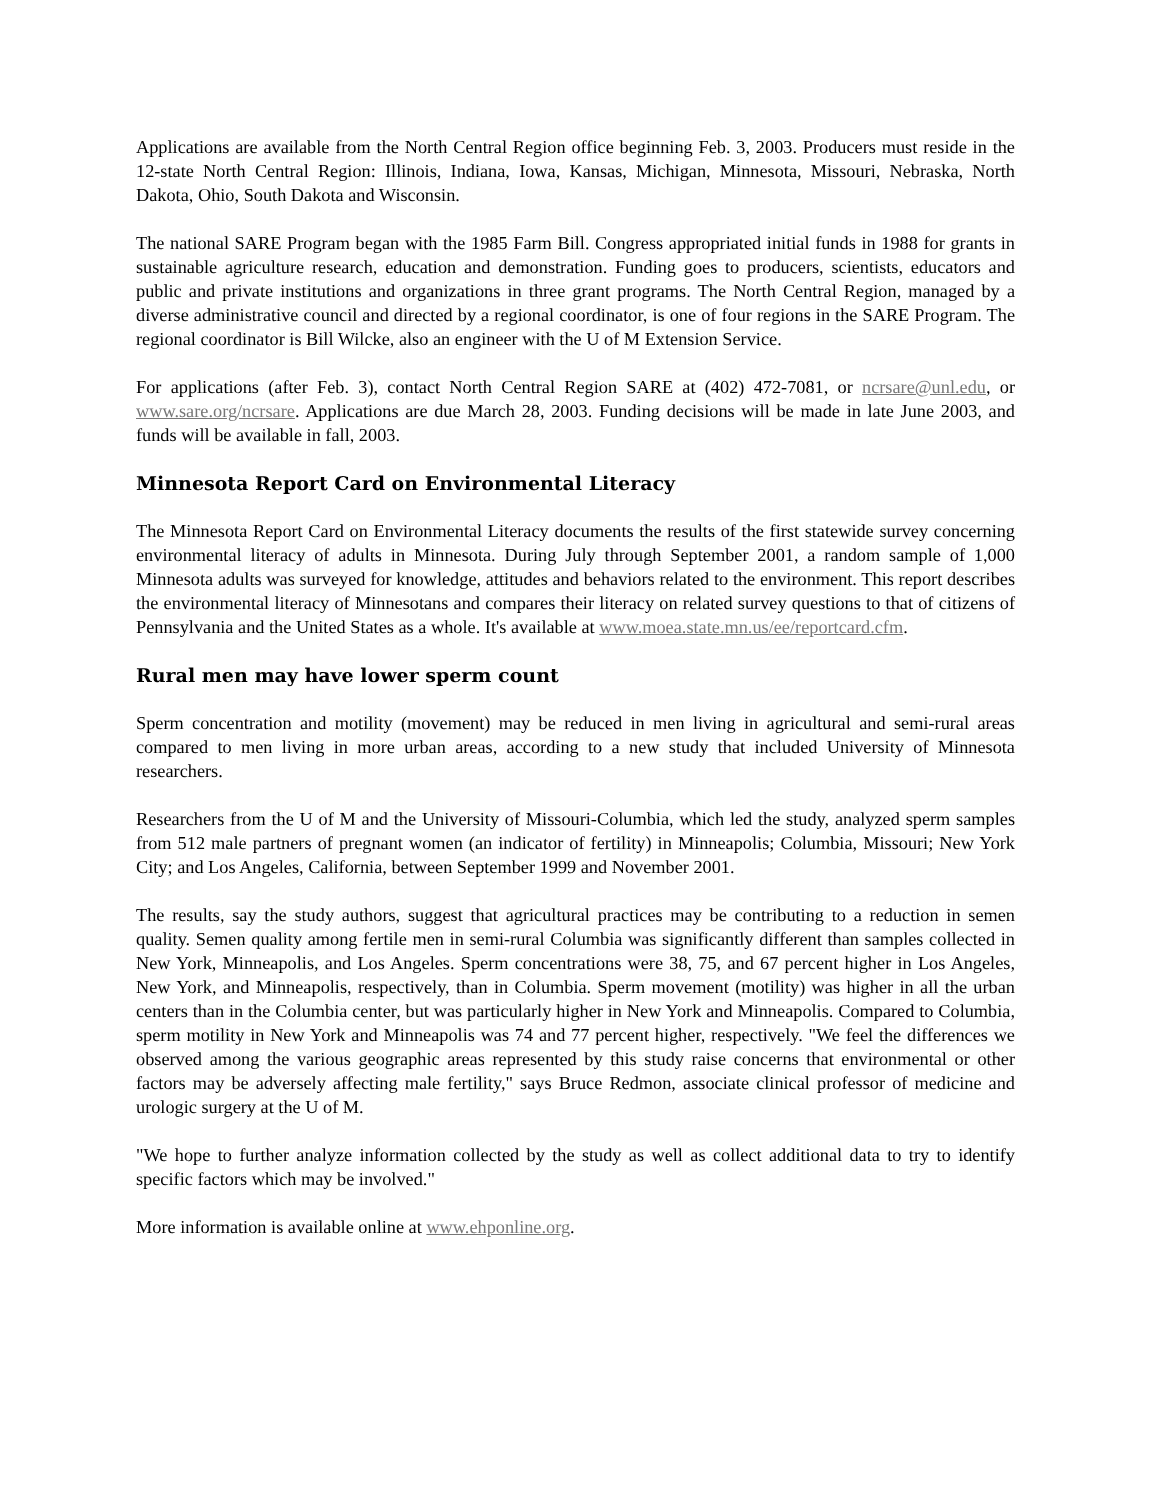Applications are available from the North Central Region office beginning Feb. 3, 2003. Producers must reside in the 12-state North Central Region: Illinois, Indiana, Iowa, Kansas, Michigan, Minnesota, Missouri, Nebraska, North Dakota, Ohio, South Dakota and Wisconsin.
The national SARE Program began with the 1985 Farm Bill. Congress appropriated initial funds in 1988 for grants in sustainable agriculture research, education and demonstration. Funding goes to producers, scientists, educators and public and private institutions and organizations in three grant programs. The North Central Region, managed by a diverse administrative council and directed by a regional coordinator, is one of four regions in the SARE Program. The regional coordinator is Bill Wilcke, also an engineer with the U of M Extension Service.
For applications (after Feb. 3), contact North Central Region SARE at (402) 472-7081, or ncrsare@unl.edu, or www.sare.org/ncrsare. Applications are due March 28, 2003. Funding decisions will be made in late June 2003, and funds will be available in fall, 2003.
Minnesota Report Card on Environmental Literacy
The Minnesota Report Card on Environmental Literacy documents the results of the first statewide survey concerning environmental literacy of adults in Minnesota. During July through September 2001, a random sample of 1,000 Minnesota adults was surveyed for knowledge, attitudes and behaviors related to the environment. This report describes the environmental literacy of Minnesotans and compares their literacy on related survey questions to that of citizens of Pennsylvania and the United States as a whole. It's available at www.moea.state.mn.us/ee/reportcard.cfm.
Rural men may have lower sperm count
Sperm concentration and motility (movement) may be reduced in men living in agricultural and semi-rural areas compared to men living in more urban areas, according to a new study that included University of Minnesota researchers.
Researchers from the U of M and the University of Missouri-Columbia, which led the study, analyzed sperm samples from 512 male partners of pregnant women (an indicator of fertility) in Minneapolis; Columbia, Missouri; New York City; and Los Angeles, California, between September 1999 and November 2001.
The results, say the study authors, suggest that agricultural practices may be contributing to a reduction in semen quality. Semen quality among fertile men in semi-rural Columbia was significantly different than samples collected in New York, Minneapolis, and Los Angeles. Sperm concentrations were 38, 75, and 67 percent higher in Los Angeles, New York, and Minneapolis, respectively, than in Columbia. Sperm movement (motility) was higher in all the urban centers than in the Columbia center, but was particularly higher in New York and Minneapolis. Compared to Columbia, sperm motility in New York and Minneapolis was 74 and 77 percent higher, respectively. "We feel the differences we observed among the various geographic areas represented by this study raise concerns that environmental or other factors may be adversely affecting male fertility," says Bruce Redmon, associate clinical professor of medicine and urologic surgery at the U of M.
"We hope to further analyze information collected by the study as well as collect additional data to try to identify specific factors which may be involved."
More information is available online at www.ehponline.org.